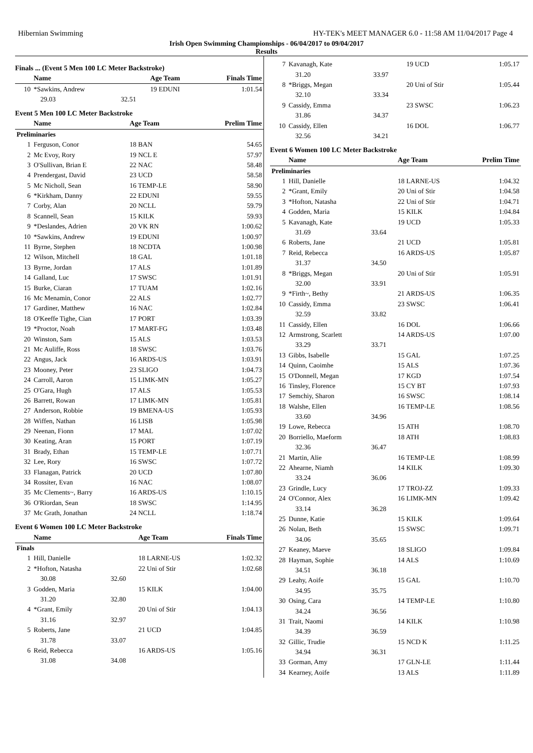Hibernian Swimming HY-TEK's MEET MANAGER 6.0 - 11:58 AM 11/04/2017 Page 4
Irish Open Swimming Championships - 06/04/2017 to 09/04/2017
Results
Finals ... (Event 5 Men 100 LC Meter Backstroke)
| | Name | | Age Team | Finals Time |
| --- | --- | --- | --- | --- |
| 10 | *Sawkins, Andrew | | 19 EDUNI | 1:01.54 |
| | 29.03 | 32.51 | | |
Event 5 Men 100 LC Meter Backstroke
| | Name | Age Team | Prelim Time |
| --- | --- | --- | --- |
| Preliminaries | | | |
| 1 | Ferguson, Conor | 18 BAN | 54.65 |
| 2 | Mc Evoy, Rory | 19 NCL E | 57.97 |
| 3 | O'Sullivan, Brian E | 22 NAC | 58.48 |
| 4 | Prendergast, David | 23 UCD | 58.58 |
| 5 | Mc Nicholl, Sean | 16 TEMP-LE | 58.90 |
| 6 | *Kirkham, Danny | 22 EDUNI | 59.55 |
| 7 | Corby, Alan | 20 NCLL | 59.79 |
| 8 | Scannell, Sean | 15 KILK | 59.93 |
| 9 | *Deslandes, Adrien | 20 VK RN | 1:00.62 |
| 10 | *Sawkins, Andrew | 19 EDUNI | 1:00.97 |
| 11 | Byrne, Stephen | 18 NCDTA | 1:00.98 |
| 12 | Wilson, Mitchell | 18 GAL | 1:01.18 |
| 13 | Byrne, Jordan | 17 ALS | 1:01.89 |
| 14 | Galland, Luc | 17 SWSC | 1:01.91 |
| 15 | Burke, Ciaran | 17 TUAM | 1:02.16 |
| 16 | Mc Menamin, Conor | 22 ALS | 1:02.77 |
| 17 | Gardiner, Matthew | 16 NAC | 1:02.84 |
| 18 | O'Keeffe Tighe, Cian | 17 PORT | 1:03.39 |
| 19 | *Proctor, Noah | 17 MART-FG | 1:03.48 |
| 20 | Winston, Sam | 15 ALS | 1:03.53 |
| 21 | Mc Auliffe, Ross | 18 SWSC | 1:03.76 |
| 22 | Angus, Jack | 16 ARDS-US | 1:03.91 |
| 23 | Mooney, Peter | 23 SLIGO | 1:04.73 |
| 24 | Carroll, Aaron | 15 LIMK-MN | 1:05.27 |
| 25 | O'Gara, Hugh | 17 ALS | 1:05.53 |
| 26 | Barrett, Rowan | 17 LIMK-MN | 1:05.81 |
| 27 | Anderson, Robbie | 19 BMENA-US | 1:05.93 |
| 28 | Wiffen, Nathan | 16 LISB | 1:05.98 |
| 29 | Neenan, Fionn | 17 MAL | 1:07.02 |
| 30 | Keating, Aran | 15 PORT | 1:07.19 |
| 31 | Brady, Ethan | 15 TEMP-LE | 1:07.71 |
| 32 | Lee, Rory | 16 SWSC | 1:07.72 |
| 33 | Flanagan, Patrick | 20 UCD | 1:07.80 |
| 34 | Rossiter, Evan | 16 NAC | 1:08.07 |
| 35 | Mc Clements~, Barry | 16 ARDS-US | 1:10.15 |
| 36 | O'Riordan, Sean | 18 SWSC | 1:14.95 |
| 37 | Mc Grath, Jonathan | 24 NCLL | 1:18.74 |
Event 6 Women 100 LC Meter Backstroke
| | Name | | Age Team | Finals Time |
| --- | --- | --- | --- | --- |
| Finals | | | | |
| 1 | Hill, Danielle | | 18 LARNE-US | 1:02.32 |
| 2 | *Hofton, Natasha | | 22 Uni of Stir | 1:02.68 |
| | 30.08 | 32.60 | | |
| 3 | Godden, Maria | | 15 KILK | 1:04.00 |
| | 31.20 | 32.80 | | |
| 4 | *Grant, Emily | | 20 Uni of Stir | 1:04.13 |
| | 31.16 | 32.97 | | |
| 5 | Roberts, Jane | | 21 UCD | 1:04.85 |
| | 31.78 | 33.07 | | |
| 6 | Reid, Rebecca | | 16 ARDS-US | 1:05.16 |
| | 31.08 | 34.08 | | |
| 7 | Kavanagh, Kate | | 19 UCD | 1:05.17 |
| | 31.20 | 33.97 | | |
| 8 | *Briggs, Megan | | 20 Uni of Stir | 1:05.44 |
| | 32.10 | 33.34 | | |
| 9 | Cassidy, Emma | | 23 SWSC | 1:06.23 |
| | 31.86 | 34.37 | | |
| 10 | Cassidy, Ellen | | 16 DOL | 1:06.77 |
| | 32.56 | 34.21 | | |
Event 6 Women 100 LC Meter Backstroke
| | Name | | Age Team | Prelim Time |
| --- | --- | --- | --- | --- |
| Preliminaries | | | | |
| 1 | Hill, Danielle | | 18 LARNE-US | 1:04.32 |
| 2 | *Grant, Emily | | 20 Uni of Stir | 1:04.58 |
| 3 | *Hofton, Natasha | | 22 Uni of Stir | 1:04.71 |
| 4 | Godden, Maria | | 15 KILK | 1:04.84 |
| 5 | Kavanagh, Kate | | 19 UCD | 1:05.33 |
| | 31.69 | 33.64 | | |
| 6 | Roberts, Jane | | 21 UCD | 1:05.81 |
| 7 | Reid, Rebecca | | 16 ARDS-US | 1:05.87 |
| | 31.37 | 34.50 | | |
| 8 | *Briggs, Megan | | 20 Uni of Stir | 1:05.91 |
| | 32.00 | 33.91 | | |
| 9 | *Firth~, Bethy | | 21 ARDS-US | 1:06.35 |
| 10 | Cassidy, Emma | | 23 SWSC | 1:06.41 |
| | 32.59 | 33.82 | | |
| 11 | Cassidy, Ellen | | 16 DOL | 1:06.66 |
| 12 | Armstrong, Scarlett | | 14 ARDS-US | 1:07.00 |
| | 33.29 | 33.71 | | |
| 13 | Gibbs, Isabelle | | 15 GAL | 1:07.25 |
| 14 | Quinn, Caoimhe | | 15 ALS | 1:07.36 |
| 15 | O'Donnell, Megan | | 17 KGD | 1:07.54 |
| 16 | Tinsley, Florence | | 15 CY BT | 1:07.93 |
| 17 | Semchiy, Sharon | | 16 SWSC | 1:08.14 |
| 18 | Walshe, Ellen | | 16 TEMP-LE | 1:08.56 |
| | 33.60 | 34.96 | | |
| 19 | Lowe, Rebecca | | 15 ATH | 1:08.70 |
| 20 | Borriello, Maeform | | 18 ATH | 1:08.83 |
| | 32.36 | 36.47 | | |
| 21 | Martin, Alie | | 16 TEMP-LE | 1:08.99 |
| 22 | Ahearne, Niamh | | 14 KILK | 1:09.30 |
| | 33.24 | 36.06 | | |
| 23 | Grindle, Lucy | | 17 TROJ-ZZ | 1:09.33 |
| 24 | O'Connor, Alex | | 16 LIMK-MN | 1:09.42 |
| | 33.14 | 36.28 | | |
| 25 | Dunne, Katie | | 15 KILK | 1:09.64 |
| 26 | Nolan, Beth | | 15 SWSC | 1:09.71 |
| | 34.06 | 35.65 | | |
| 27 | Keaney, Maeve | | 18 SLIGO | 1:09.84 |
| 28 | Hayman, Sophie | | 14 ALS | 1:10.69 |
| | 34.51 | 36.18 | | |
| 29 | Leahy, Aoife | | 15 GAL | 1:10.70 |
| | 34.95 | 35.75 | | |
| 30 | Osing, Cara | | 14 TEMP-LE | 1:10.80 |
| | 34.24 | 36.56 | | |
| 31 | Trait, Naomi | | 14 KILK | 1:10.98 |
| | 34.39 | 36.59 | | |
| 32 | Gillic, Trudie | | 15 NCD K | 1:11.25 |
| | 34.94 | 36.31 | | |
| 33 | Gorman, Amy | | 17 GLN-LE | 1:11.44 |
| 34 | Kearney, Aoife | | 13 ALS | 1:11.89 |